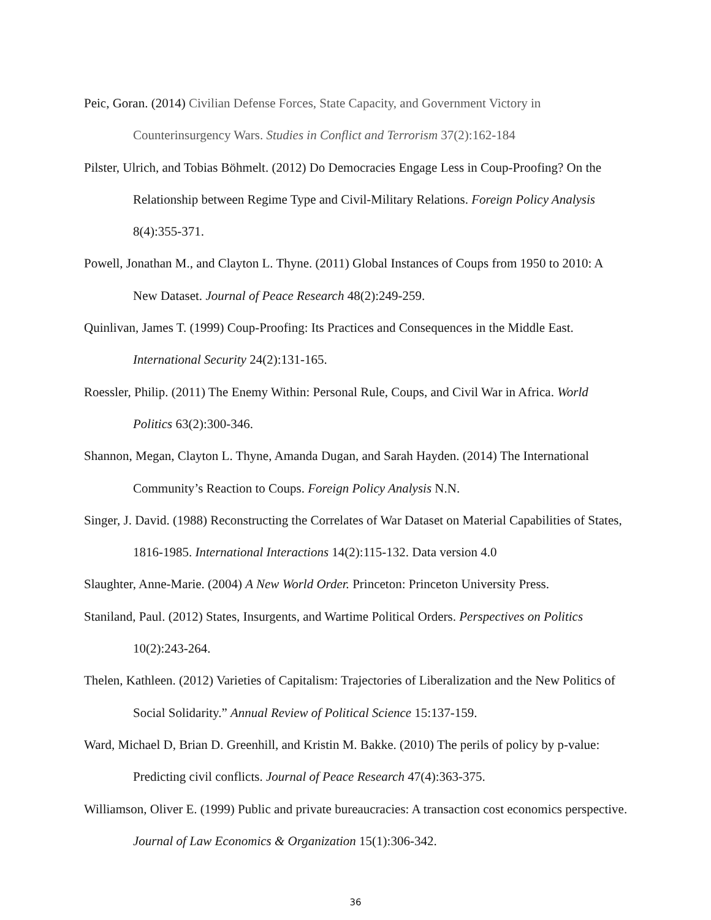Peic, Goran. (2014) Civilian Defense Forces, State Capacity, and Government Victory in Counterinsurgency Wars. Studies in Conflict and Terrorism 37(2):162-184
Pilster, Ulrich, and Tobias Böhmelt. (2012) Do Democracies Engage Less in Coup-Proofing? On the Relationship between Regime Type and Civil-Military Relations. Foreign Policy Analysis 8(4):355-371.
Powell, Jonathan M., and Clayton L. Thyne. (2011) Global Instances of Coups from 1950 to 2010: A New Dataset. Journal of Peace Research 48(2):249-259.
Quinlivan, James T. (1999) Coup-Proofing: Its Practices and Consequences in the Middle East. International Security 24(2):131-165.
Roessler, Philip. (2011) The Enemy Within: Personal Rule, Coups, and Civil War in Africa. World Politics 63(2):300-346.
Shannon, Megan, Clayton L. Thyne, Amanda Dugan, and Sarah Hayden. (2014) The International Community’s Reaction to Coups. Foreign Policy Analysis N.N.
Singer, J. David. (1988) Reconstructing the Correlates of War Dataset on Material Capabilities of States, 1816-1985. International Interactions 14(2):115-132. Data version 4.0
Slaughter, Anne-Marie. (2004) A New World Order. Princeton: Princeton University Press.
Staniland, Paul. (2012) States, Insurgents, and Wartime Political Orders. Perspectives on Politics 10(2):243-264.
Thelen, Kathleen. (2012) Varieties of Capitalism: Trajectories of Liberalization and the New Politics of Social Solidarity.” Annual Review of Political Science 15:137-159.
Ward, Michael D, Brian D. Greenhill, and Kristin M. Bakke. (2010) The perils of policy by p-value: Predicting civil conflicts. Journal of Peace Research 47(4):363-375.
Williamson, Oliver E. (1999) Public and private bureaucracies: A transaction cost economics perspective. Journal of Law Economics & Organization 15(1):306-342.
36